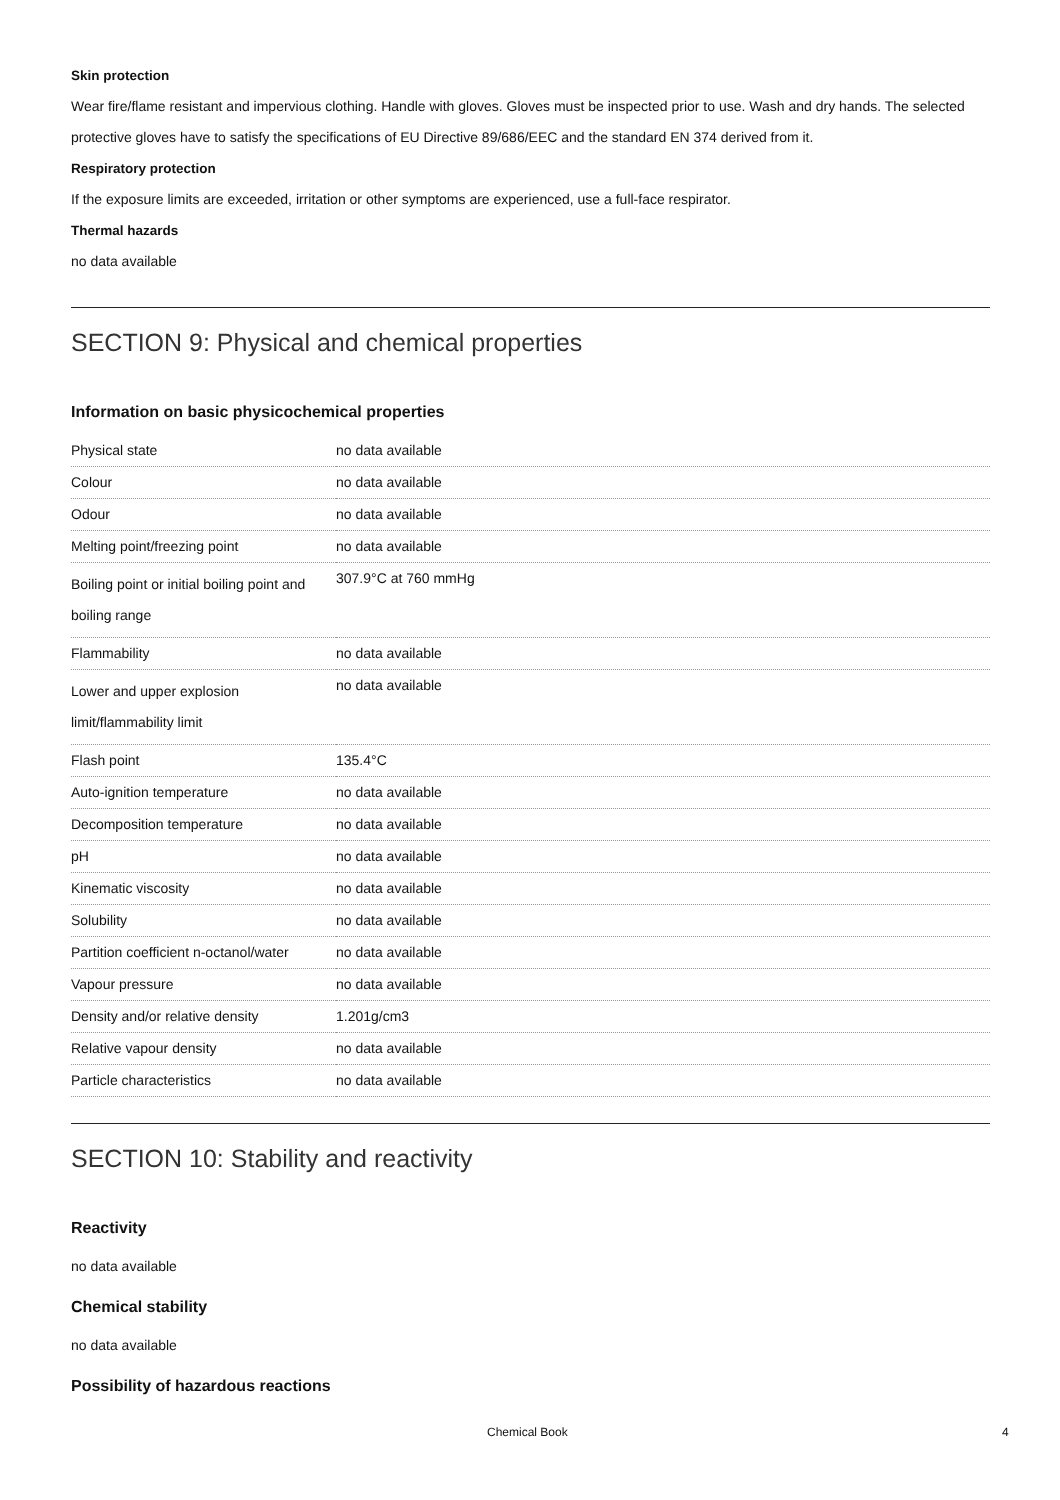Skin protection
Wear fire/flame resistant and impervious clothing. Handle with gloves. Gloves must be inspected prior to use. Wash and dry hands. The selected protective gloves have to satisfy the specifications of EU Directive 89/686/EEC and the standard EN 374 derived from it.
Respiratory protection
If the exposure limits are exceeded, irritation or other symptoms are experienced, use a full-face respirator.
Thermal hazards
no data available
SECTION 9: Physical and chemical properties
Information on basic physicochemical properties
| Physical state | no data available |
| Colour | no data available |
| Odour | no data available |
| Melting point/freezing point | no data available |
| Boiling point or initial boiling point and boiling range | 307.9°C at 760 mmHg |
| Flammability | no data available |
| Lower and upper explosion limit/flammability limit | no data available |
| Flash point | 135.4°C |
| Auto-ignition temperature | no data available |
| Decomposition temperature | no data available |
| pH | no data available |
| Kinematic viscosity | no data available |
| Solubility | no data available |
| Partition coefficient n-octanol/water | no data available |
| Vapour pressure | no data available |
| Density and/or relative density | 1.201g/cm3 |
| Relative vapour density | no data available |
| Particle characteristics | no data available |
SECTION 10: Stability and reactivity
Reactivity
no data available
Chemical stability
no data available
Possibility of hazardous reactions
Chemical Book 4